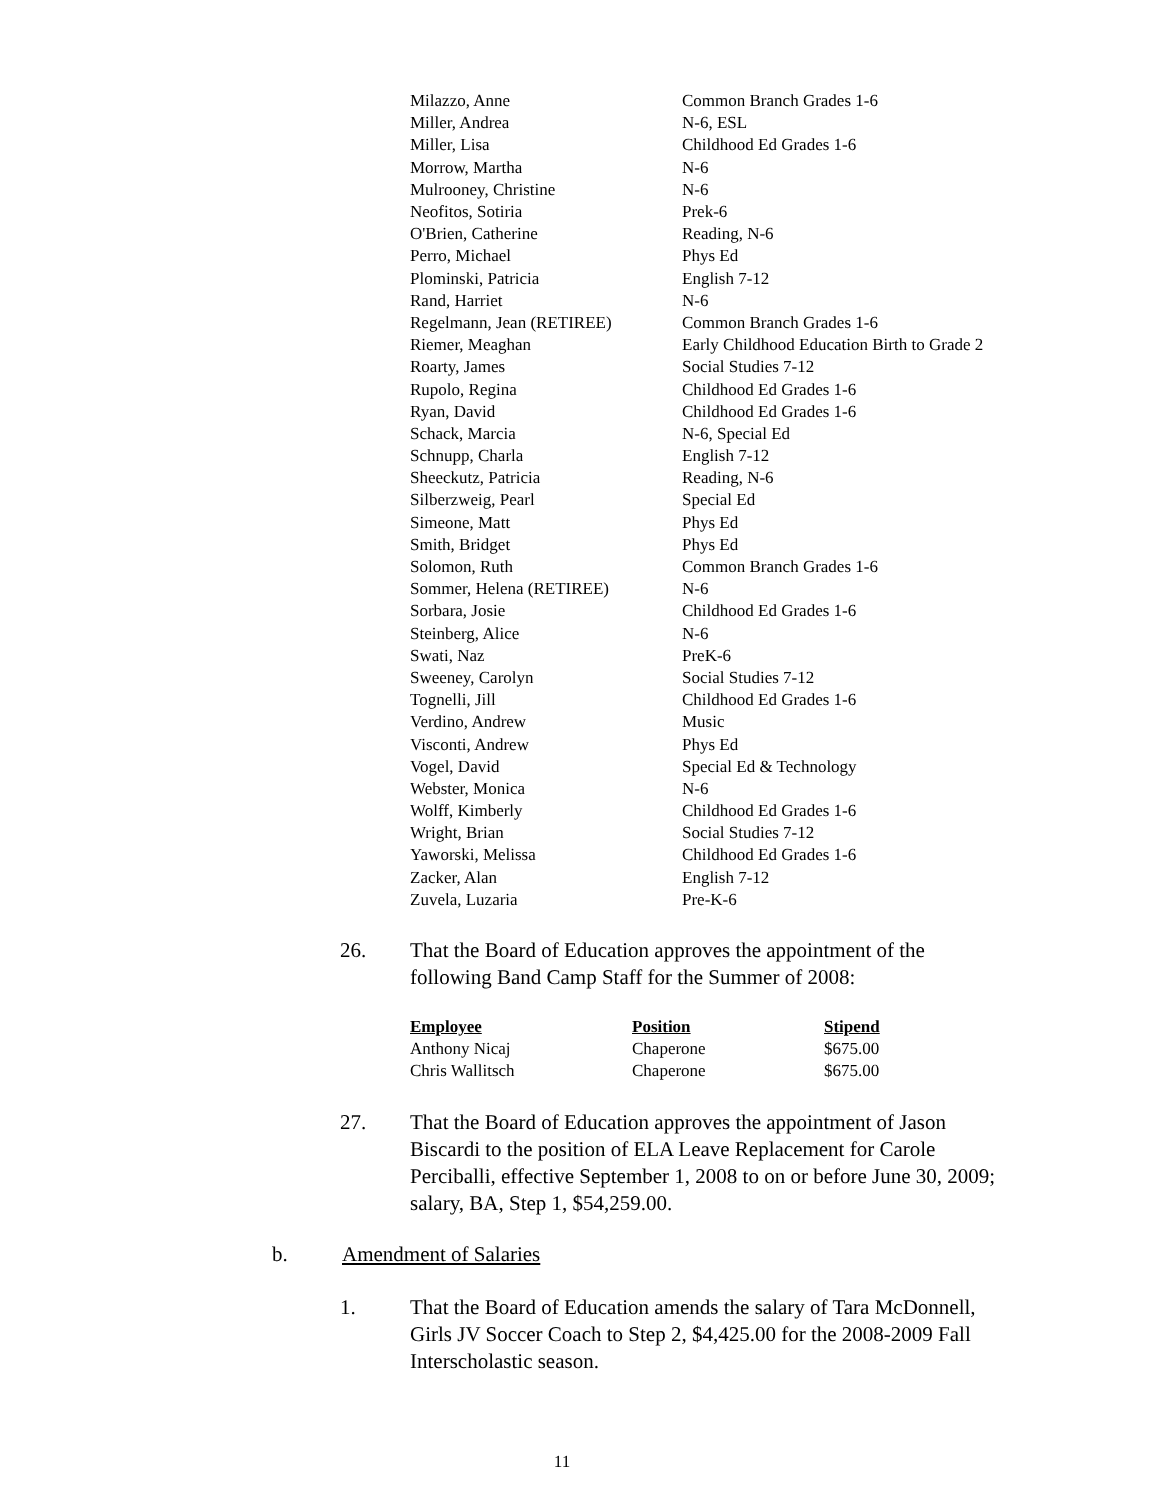| Milazzo, Anne | Common Branch Grades 1-6 |
| Miller, Andrea | N-6, ESL |
| Miller, Lisa | Childhood Ed Grades 1-6 |
| Morrow, Martha | N-6 |
| Mulrooney, Christine | N-6 |
| Neofitos, Sotiria | Prek-6 |
| O'Brien, Catherine | Reading, N-6 |
| Perro, Michael | Phys Ed |
| Plominski, Patricia | English 7-12 |
| Rand, Harriet | N-6 |
| Regelmann, Jean (RETIREE) | Common Branch Grades 1-6 |
| Riemer, Meaghan | Early Childhood Education Birth to Grade 2 |
| Roarty, James | Social Studies 7-12 |
| Rupolo, Regina | Childhood Ed Grades 1-6 |
| Ryan, David | Childhood Ed Grades 1-6 |
| Schack, Marcia | N-6, Special Ed |
| Schnupp, Charla | English 7-12 |
| Sheeckutz, Patricia | Reading, N-6 |
| Silberzweig, Pearl | Special Ed |
| Simeone, Matt | Phys Ed |
| Smith, Bridget | Phys Ed |
| Solomon, Ruth | Common Branch Grades 1-6 |
| Sommer, Helena (RETIREE) | N-6 |
| Sorbara, Josie | Childhood Ed Grades 1-6 |
| Steinberg, Alice | N-6 |
| Swati, Naz | PreK-6 |
| Sweeney, Carolyn | Social Studies 7-12 |
| Tognelli, Jill | Childhood Ed Grades 1-6 |
| Verdino, Andrew | Music |
| Visconti, Andrew | Phys Ed |
| Vogel, David | Special Ed & Technology |
| Webster, Monica | N-6 |
| Wolff, Kimberly | Childhood Ed Grades 1-6 |
| Wright, Brian | Social Studies 7-12 |
| Yaworski, Melissa | Childhood Ed Grades 1-6 |
| Zacker, Alan | English 7-12 |
| Zuvela, Luzaria | Pre-K-6 |
26. That the Board of Education approves the appointment of the following Band Camp Staff for the Summer of 2008:
| Employee | Position | Stipend |
| --- | --- | --- |
| Anthony Nicaj | Chaperone | $675.00 |
| Chris Wallitsch | Chaperone | $675.00 |
27. That the Board of Education approves the appointment of Jason Biscardi to the position of ELA Leave Replacement for Carole Perciballi, effective September 1, 2008 to on or before June 30, 2009; salary, BA, Step 1, $54,259.00.
b. Amendment of Salaries
1. That the Board of Education amends the salary of Tara McDonnell, Girls JV Soccer Coach to Step 2, $4,425.00 for the 2008-2009 Fall Interscholastic season.
11